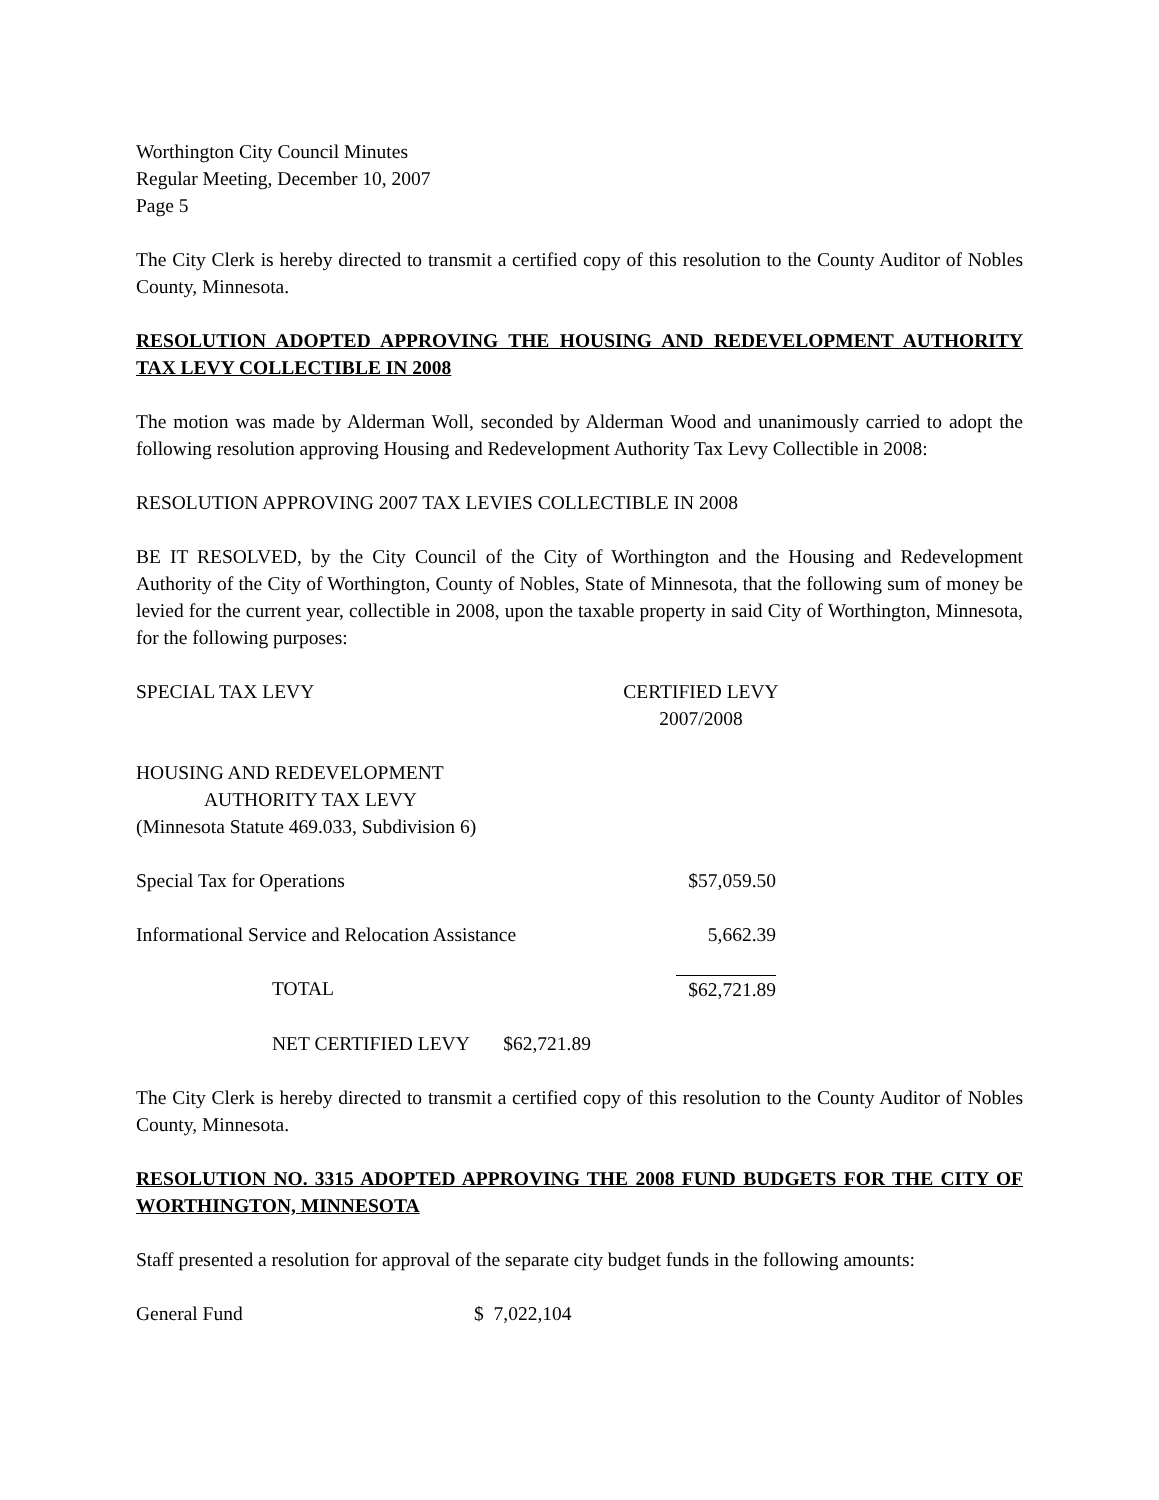Worthington City Council Minutes
Regular Meeting, December 10, 2007
Page 5
The City Clerk is hereby directed to transmit a certified copy of this resolution to the County Auditor of Nobles County, Minnesota.
RESOLUTION ADOPTED APPROVING THE HOUSING AND REDEVELOPMENT AUTHORITY TAX LEVY COLLECTIBLE IN 2008
The motion was made by Alderman Woll, seconded by Alderman Wood and unanimously carried to adopt the following resolution approving Housing and Redevelopment Authority Tax Levy Collectible in 2008:
RESOLUTION APPROVING 2007 TAX LEVIES COLLECTIBLE IN 2008
BE IT RESOLVED, by the City Council of the City of Worthington and the Housing and Redevelopment Authority of the City of Worthington, County of Nobles, State of Minnesota, that the following sum of money be levied for the current year, collectible in 2008, upon the taxable property in said City of Worthington, Minnesota, for the following purposes:
| SPECIAL TAX LEVY | CERTIFIED LEVY 2007/2008 |
| HOUSING AND REDEVELOPMENT AUTHORITY TAX LEVY (Minnesota Statute 469.033, Subdivision 6) | |
| Special Tax for Operations | $57,059.50 |
| Informational Service and Relocation Assistance | 5,662.39 |
| TOTAL | $62,721.89 |
| NET CERTIFIED LEVY $62,721.89 | |
The City Clerk is hereby directed to transmit a certified copy of this resolution to the County Auditor of Nobles County, Minnesota.
RESOLUTION NO. 3315 ADOPTED APPROVING THE 2008 FUND BUDGETS FOR THE CITY OF WORTHINGTON, MINNESOTA
Staff presented a resolution for approval of the separate city budget funds in the following amounts:
| General Fund | $ 7,022,104 |